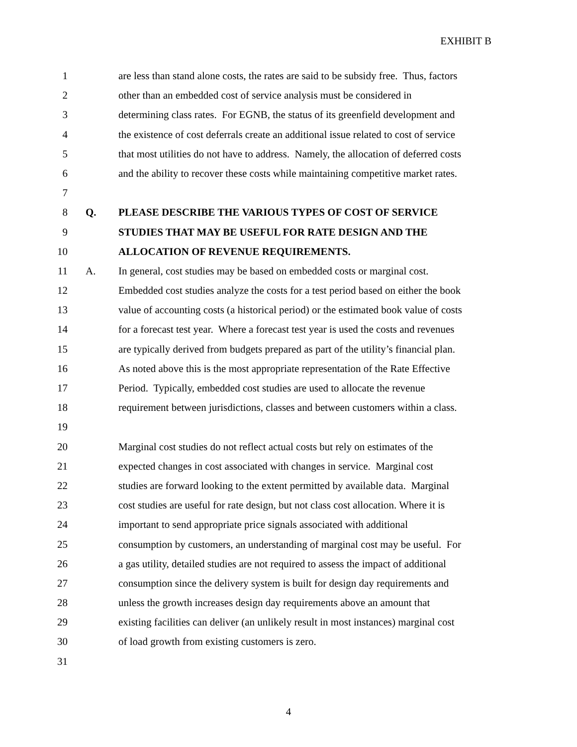EXHIBIT B
1 are less than stand alone costs, the rates are said to be subsidy free. Thus, factors
2 other than an embedded cost of service analysis must be considered in
3 determining class rates. For EGNB, the status of its greenfield development and
4 the existence of cost deferrals create an additional issue related to cost of service
5 that most utilities do not have to address. Namely, the allocation of deferred costs
6 and the ability to recover these costs while maintaining competitive market rates.
7
8 Q. PLEASE DESCRIBE THE VARIOUS TYPES OF COST OF SERVICE
9 STUDIES THAT MAY BE USEFUL FOR RATE DESIGN AND THE
10 ALLOCATION OF REVENUE REQUIREMENTS.
11 A. In general, cost studies may be based on embedded costs or marginal cost.
12 Embedded cost studies analyze the costs for a test period based on either the book
13 value of accounting costs (a historical period) or the estimated book value of costs
14 for a forecast test year. Where a forecast test year is used the costs and revenues
15 are typically derived from budgets prepared as part of the utility’s financial plan.
16 As noted above this is the most appropriate representation of the Rate Effective
17 Period. Typically, embedded cost studies are used to allocate the revenue
18 requirement between jurisdictions, classes and between customers within a class.
19
20 Marginal cost studies do not reflect actual costs but rely on estimates of the
21 expected changes in cost associated with changes in service. Marginal cost
22 studies are forward looking to the extent permitted by available data. Marginal
23 cost studies are useful for rate design, but not class cost allocation. Where it is
24 important to send appropriate price signals associated with additional
25 consumption by customers, an understanding of marginal cost may be useful. For
26 a gas utility, detailed studies are not required to assess the impact of additional
27 consumption since the delivery system is built for design day requirements and
28 unless the growth increases design day requirements above an amount that
29 existing facilities can deliver (an unlikely result in most instances) marginal cost
30 of load growth from existing customers is zero.
31
4